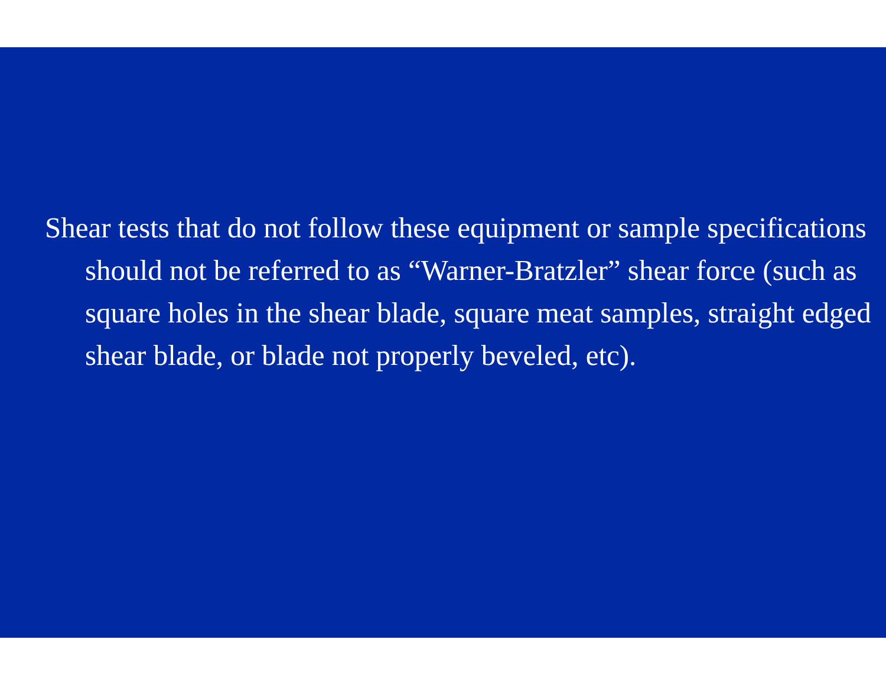Shear tests that do not follow these equipment or sample specifications should not be referred to as “Warner-Bratzler” shear force (such as square holes in the shear blade, square meat samples, straight edged shear blade, or blade not properly beveled, etc).